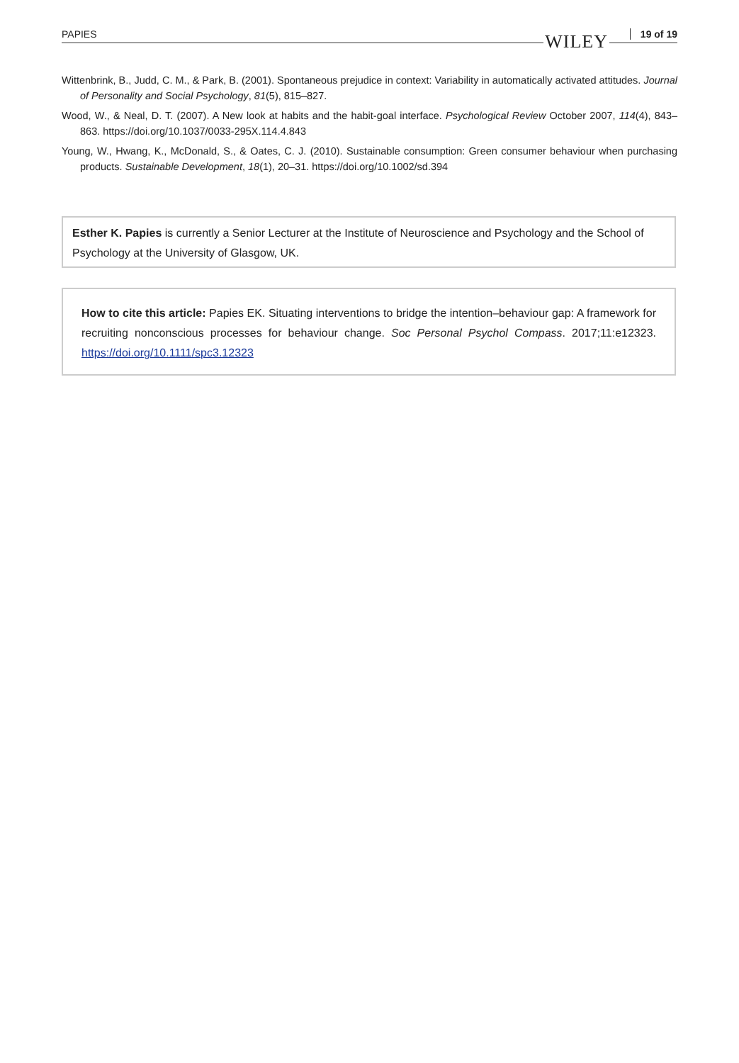PAPIES WILEY 19 of 19
Wittenbrink, B., Judd, C. M., & Park, B. (2001). Spontaneous prejudice in context: Variability in automatically activated attitudes. Journal of Personality and Social Psychology, 81(5), 815–827.
Wood, W., & Neal, D. T. (2007). A New look at habits and the habit-goal interface. Psychological Review October 2007, 114(4), 843–863. https://doi.org/10.1037/0033-295X.114.4.843
Young, W., Hwang, K., McDonald, S., & Oates, C. J. (2010). Sustainable consumption: Green consumer behaviour when purchasing products. Sustainable Development, 18(1), 20–31. https://doi.org/10.1002/sd.394
Esther K. Papies is currently a Senior Lecturer at the Institute of Neuroscience and Psychology and the School of Psychology at the University of Glasgow, UK.
How to cite this article: Papies EK. Situating interventions to bridge the intention–behaviour gap: A framework for recruiting nonconscious processes for behaviour change. Soc Personal Psychol Compass. 2017;11:e12323. https://doi.org/10.1111/spc3.12323